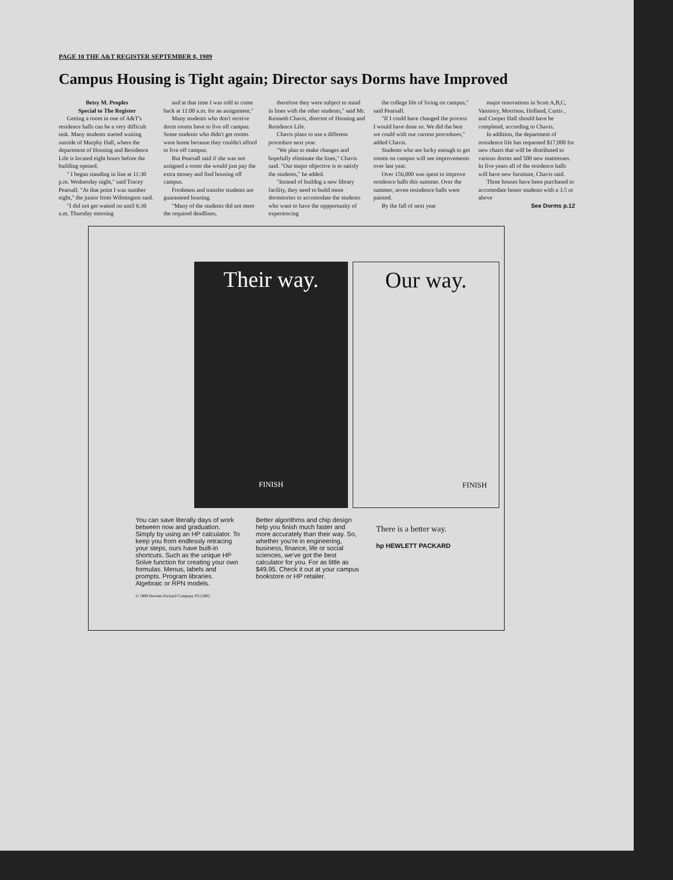PAGE 10 THE A&T REGISTER SEPTEMBER 8, 1989
Campus Housing is Tight again; Director says Dorms have Improved
Betsy M. Peoples
Special to The Register
Getting a room in one of A&T's residence halls can be a very difficult task. Many students started waiting outside of Murphy Hall, where the department of Housing and Residence Life is located eight hours before the building opened.
" I began standing in line at 11:30 p.m. Wednesday night," said Tracey Pearsall. "At that point I was number eight," the junior from Wilmington said.
"I did not get waited on until 6:30 a.m. Thursday morning
and at that time I was told to come back at 11:00 a.m. for an assignment."
Many students who don't receive dorm rooms have to live off campus. Some students who didn't get rooms went home because they couldn't afford to live off campus.
But Pearsall said if she was not assigned a room she would just pay the extra money and find housing off campus.
Freshmen and transfer students are guaranteed housing.
"Many of the students did not meet the required deadlines,
therefore they were subject to stand in lines with the other students," said Mr. Kenneth Chavis, director of Housing and Residence Life.
Chavis plans to use a different procedure next year.
"We plan to make changes and hopefully eliminate the lines," Chavis said. "Our major objective is to satisfy the students," he added.
"Instead of buildng a new library facility, they need to build more dormitories to accomodate the students who want to have the oppportunity of experiencing
the college life of living on campus," said Pearsall.
"If I could have changed the process I would have done so. We did the best we could with our current procedures," added Chavis.
Students who are lucky enough to get rooms on campus will see improvements over last year.
Over 156,000 was spent to improve residence halls this summer. Over the summer, seven resisdence halls were painted.
By the fall of next year
major renovations in Scott A,B,C, Vanstory, Morrison, Holland, Curtis , and Cooper Hall should have be completed, according to Chavis.
In addition, the department of resisdence life has requested $17,000 for new chairs that will be distributed to various dorms and 500 new mattresses. In five years all of the residence halls will have new furniture, Chavis said.
Three houses have been purchased to accomodate honor students with a 3.5 or above
See Dorms p.12
Their way.
FINISH
Our way.
FINISH
You can save literally days of work between now and graduation. Simply by using an HP calculator. To keep you from endlessly retracing your steps, ours have built-in shortcuts. Such as the unique HP Solve function for creating your own formulas. Menus, labels and prompts. Program libraries. Algebraic or RPN models.
Better algorithms and chip design help you finish much faster and more accurately than their way. So, whether you're in engineering, business, finance, life or social sciences, we've got the best calculator for you. For as little as $49.95. Check it out at your campus bookstore or HP retailer.
There is a better way.
hp HEWLETT PACKARD
© 1989 Hewlett-Packard Company PG12905